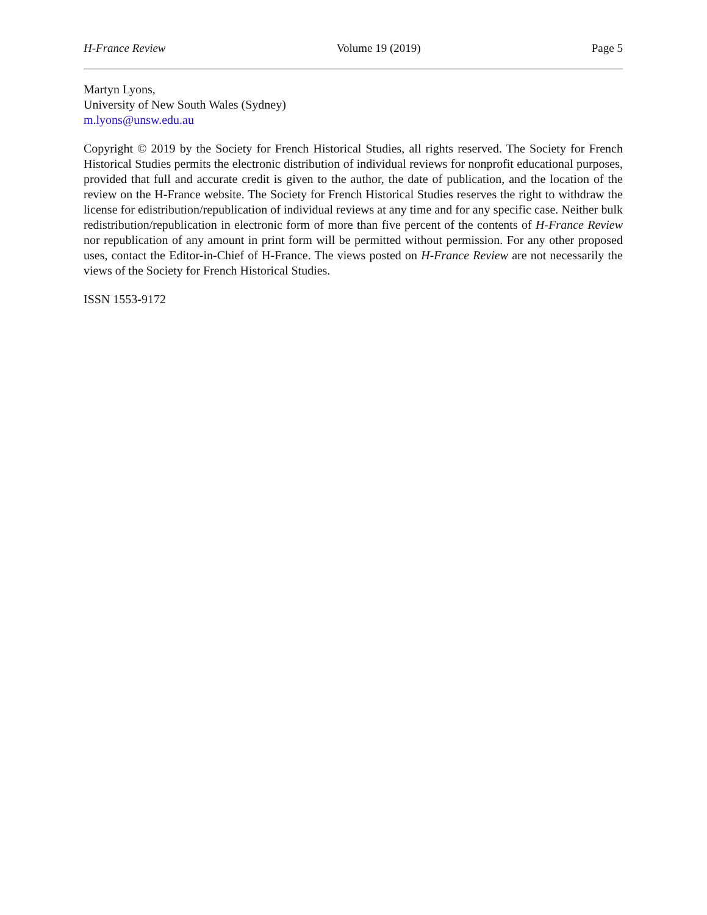H-France Review Volume 19 (2019) Page 5
Martyn Lyons,
University of New South Wales (Sydney)
m.lyons@unsw.edu.au
Copyright © 2019 by the Society for French Historical Studies, all rights reserved. The Society for French Historical Studies permits the electronic distribution of individual reviews for nonprofit educational purposes, provided that full and accurate credit is given to the author, the date of publication, and the location of the review on the H-France website. The Society for French Historical Studies reserves the right to withdraw the license for edistribution/republication of individual reviews at any time and for any specific case. Neither bulk redistribution/republication in electronic form of more than five percent of the contents of H-France Review nor republication of any amount in print form will be permitted without permission. For any other proposed uses, contact the Editor-in-Chief of H-France. The views posted on H-France Review are not necessarily the views of the Society for French Historical Studies.
ISSN 1553-9172